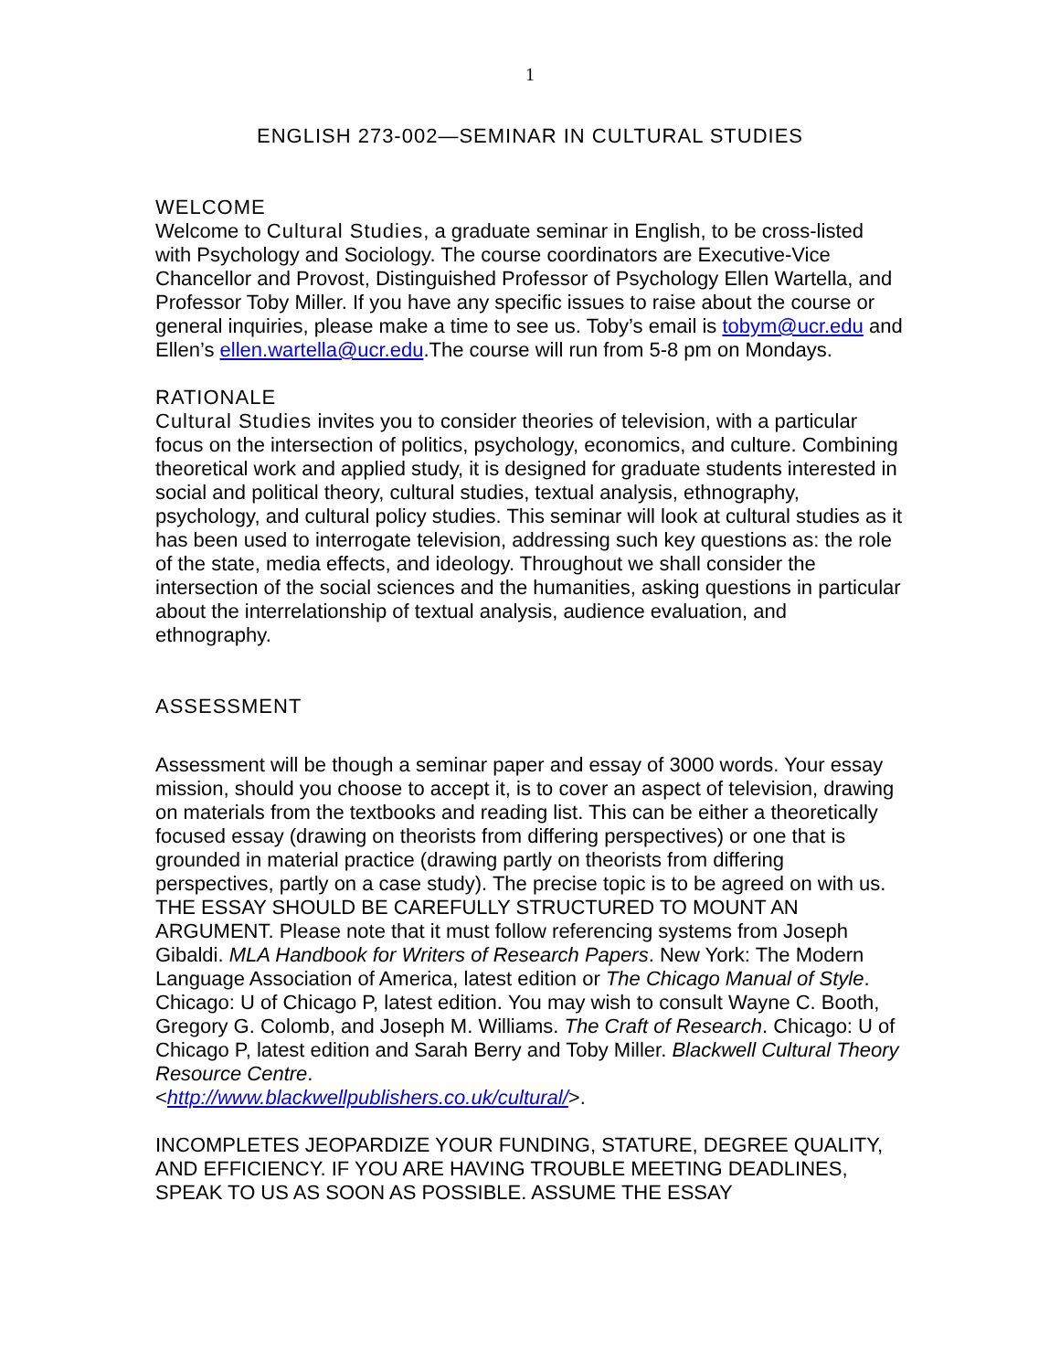1
ENGLISH 273-002—SEMINAR IN CULTURAL STUDIES
WELCOME
Welcome to Cultural Studies, a graduate seminar in English, to be cross-listed with Psychology and Sociology. The course coordinators are Executive-Vice Chancellor and Provost, Distinguished Professor of Psychology Ellen Wartella, and Professor Toby Miller. If you have any specific issues to raise about the course or general inquiries, please make a time to see us. Toby’s email is tobym@ucr.edu and Ellen’s ellen.wartella@ucr.edu.The course will run from 5-8 pm on Mondays.
RATIONALE
Cultural Studies invites you to consider theories of television, with a particular focus on the intersection of politics, psychology, economics, and culture. Combining theoretical work and applied study, it is designed for graduate students interested in social and political theory, cultural studies, textual analysis, ethnography, psychology, and cultural policy studies. This seminar will look at cultural studies as it has been used to interrogate television, addressing such key questions as: the role of the state, media effects, and ideology. Throughout we shall consider the intersection of the social sciences and the humanities, asking questions in particular about the interrelationship of textual analysis, audience evaluation, and ethnography.
ASSESSMENT
Assessment will be though a seminar paper and essay of 3000 words. Your essay mission, should you choose to accept it, is to cover an aspect of television, drawing on materials from the textbooks and reading list. This can be either a theoretically focused essay (drawing on theorists from differing perspectives) or one that is grounded in material practice (drawing partly on theorists from differing perspectives, partly on a case study). The precise topic is to be agreed on with us. THE ESSAY SHOULD BE CAREFULLY STRUCTURED TO MOUNT AN ARGUMENT. Please note that it must follow referencing systems from Joseph Gibaldi. MLA Handbook for Writers of Research Papers. New York: The Modern Language Association of America, latest edition or The Chicago Manual of Style. Chicago: U of Chicago P, latest edition. You may wish to consult Wayne C. Booth, Gregory G. Colomb, and Joseph M. Williams. The Craft of Research. Chicago: U of Chicago P, latest edition and Sarah Berry and Toby Miller. Blackwell Cultural Theory Resource Centre.
<http://www.blackwellpublishers.co.uk/cultural/>.
INCOMPLETES JEOPARDIZE YOUR FUNDING, STATURE, DEGREE QUALITY, AND EFFICIENCY. IF YOU ARE HAVING TROUBLE MEETING DEADLINES, SPEAK TO US AS SOON AS POSSIBLE. ASSUME THE ESSAY